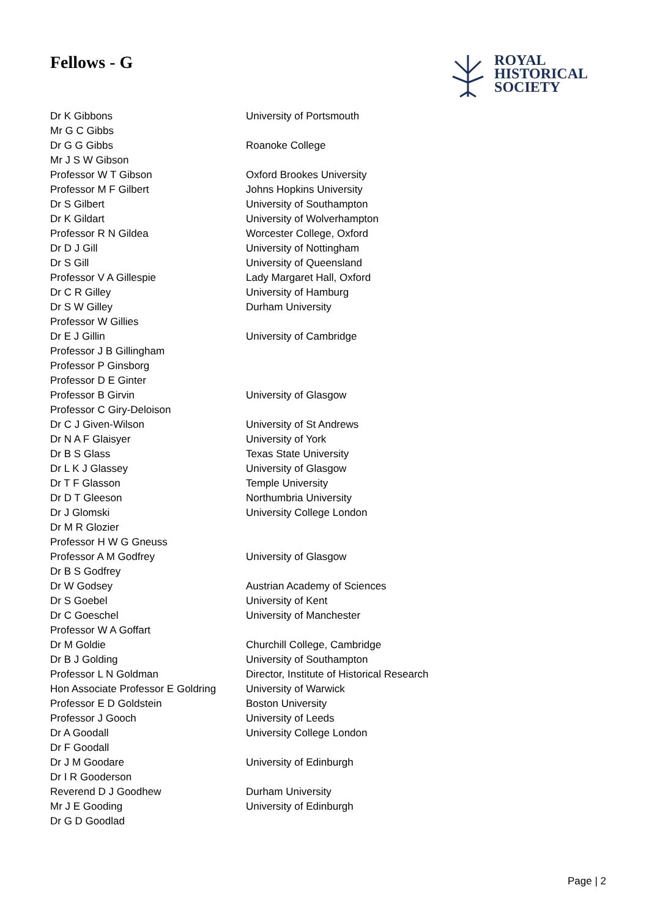Fellows - G
ROYAL
HISTORICAL
SOCIETY
| Dr K Gibbons | University of Portsmouth |
| Mr G C Gibbs | |
| Dr G G Gibbs | Roanoke College |
| Mr J S W Gibson | |
| Professor W T Gibson | Oxford Brookes University |
| Professor M F Gilbert | Johns Hopkins University |
| Dr S Gilbert | University of Southampton |
| Dr K Gildart | University of Wolverhampton |
| Professor R N Gildea | Worcester College, Oxford |
| Dr D J Gill | University of Nottingham |
| Dr S Gill | University of Queensland |
| Professor V A Gillespie | Lady Margaret Hall, Oxford |
| Dr C R Gilley | University of Hamburg |
| Dr S W Gilley | Durham University |
| Professor W Gillies | |
| Dr E J Gillin | University of Cambridge |
| Professor J B Gillingham | |
| Professor P Ginsborg | |
| Professor D E Ginter | |
| Professor B Girvin | University of Glasgow |
| Professor C Giry-Deloison | |
| Dr C J Given-Wilson | University of St Andrews |
| Dr N A F Glaisyer | University of York |
| Dr B S Glass | Texas State University |
| Dr L K J Glassey | University of Glasgow |
| Dr T F Glasson | Temple University |
| Dr D T Gleeson | Northumbria University |
| Dr J Glomski | University College London |
| Dr M R Glozier | |
| Professor H W G Gneuss | |
| Professor A M Godfrey | University of Glasgow |
| Dr B S Godfrey | |
| Dr W Godsey | Austrian Academy of Sciences |
| Dr S Goebel | University of Kent |
| Dr C Goeschel | University of Manchester |
| Professor W A Goffart | |
| Dr M Goldie | Churchill College, Cambridge |
| Dr B J Golding | University of Southampton |
| Professor L N Goldman | Director, Institute of Historical Research |
| Hon Associate Professor E Goldring | University of Warwick |
| Professor E D Goldstein | Boston University |
| Professor J Gooch | University of Leeds |
| Dr A Goodall | University College London |
| Dr F Goodall | |
| Dr J M Goodare | University of Edinburgh |
| Dr I R Gooderson | |
| Reverend D J Goodhew | Durham University |
| Mr J E Gooding | University of Edinburgh |
| Dr G D Goodlad | |
Page | 2